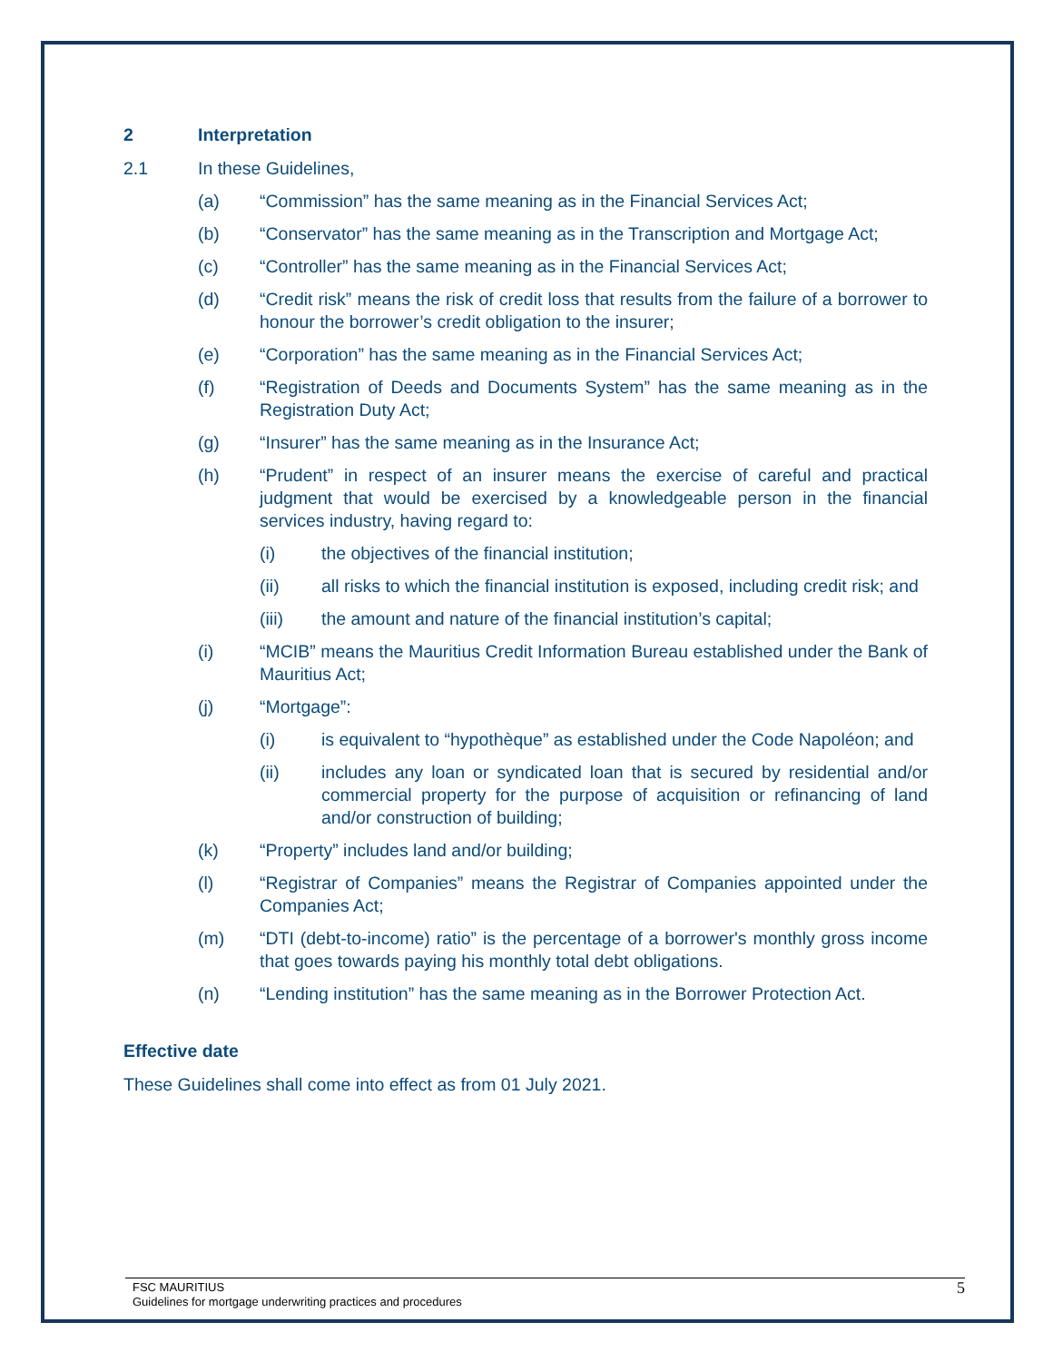2 Interpretation
2.1 In these Guidelines,
(a) “Commission” has the same meaning as in the Financial Services Act;
(b) “Conservator” has the same meaning as in the Transcription and Mortgage Act;
(c) “Controller” has the same meaning as in the Financial Services Act;
(d) “Credit risk” means the risk of credit loss that results from the failure of a borrower to honour the borrower’s credit obligation to the insurer;
(e) “Corporation” has the same meaning as in the Financial Services Act;
(f) “Registration of Deeds and Documents System” has the same meaning as in the Registration Duty Act;
(g) “Insurer” has the same meaning as in the Insurance Act;
(h) “Prudent” in respect of an insurer means the exercise of careful and practical judgment that would be exercised by a knowledgeable person in the financial services industry, having regard to:
(i) the objectives of the financial institution;
(ii) all risks to which the financial institution is exposed, including credit risk; and
(iii) the amount and nature of the financial institution’s capital;
(i) “MCIB” means the Mauritius Credit Information Bureau established under the Bank of Mauritius Act;
(j) “Mortgage”:
(i) is equivalent to “hypothèque” as established under the Code Napoléon; and
(ii) includes any loan or syndicated loan that is secured by residential and/or commercial property for the purpose of acquisition or refinancing of land and/or construction of building;
(k) “Property” includes land and/or building;
(l) “Registrar of Companies” means the Registrar of Companies appointed under the Companies Act;
(m) “DTI (debt-to-income) ratio” is the percentage of a borrower's monthly gross income that goes towards paying his monthly total debt obligations.
(n) “Lending institution” has the same meaning as in the Borrower Protection Act.
Effective date
These Guidelines shall come into effect as from 01 July 2021.
FSC MAURITIUS
Guidelines for mortgage underwriting practices and procedures
5